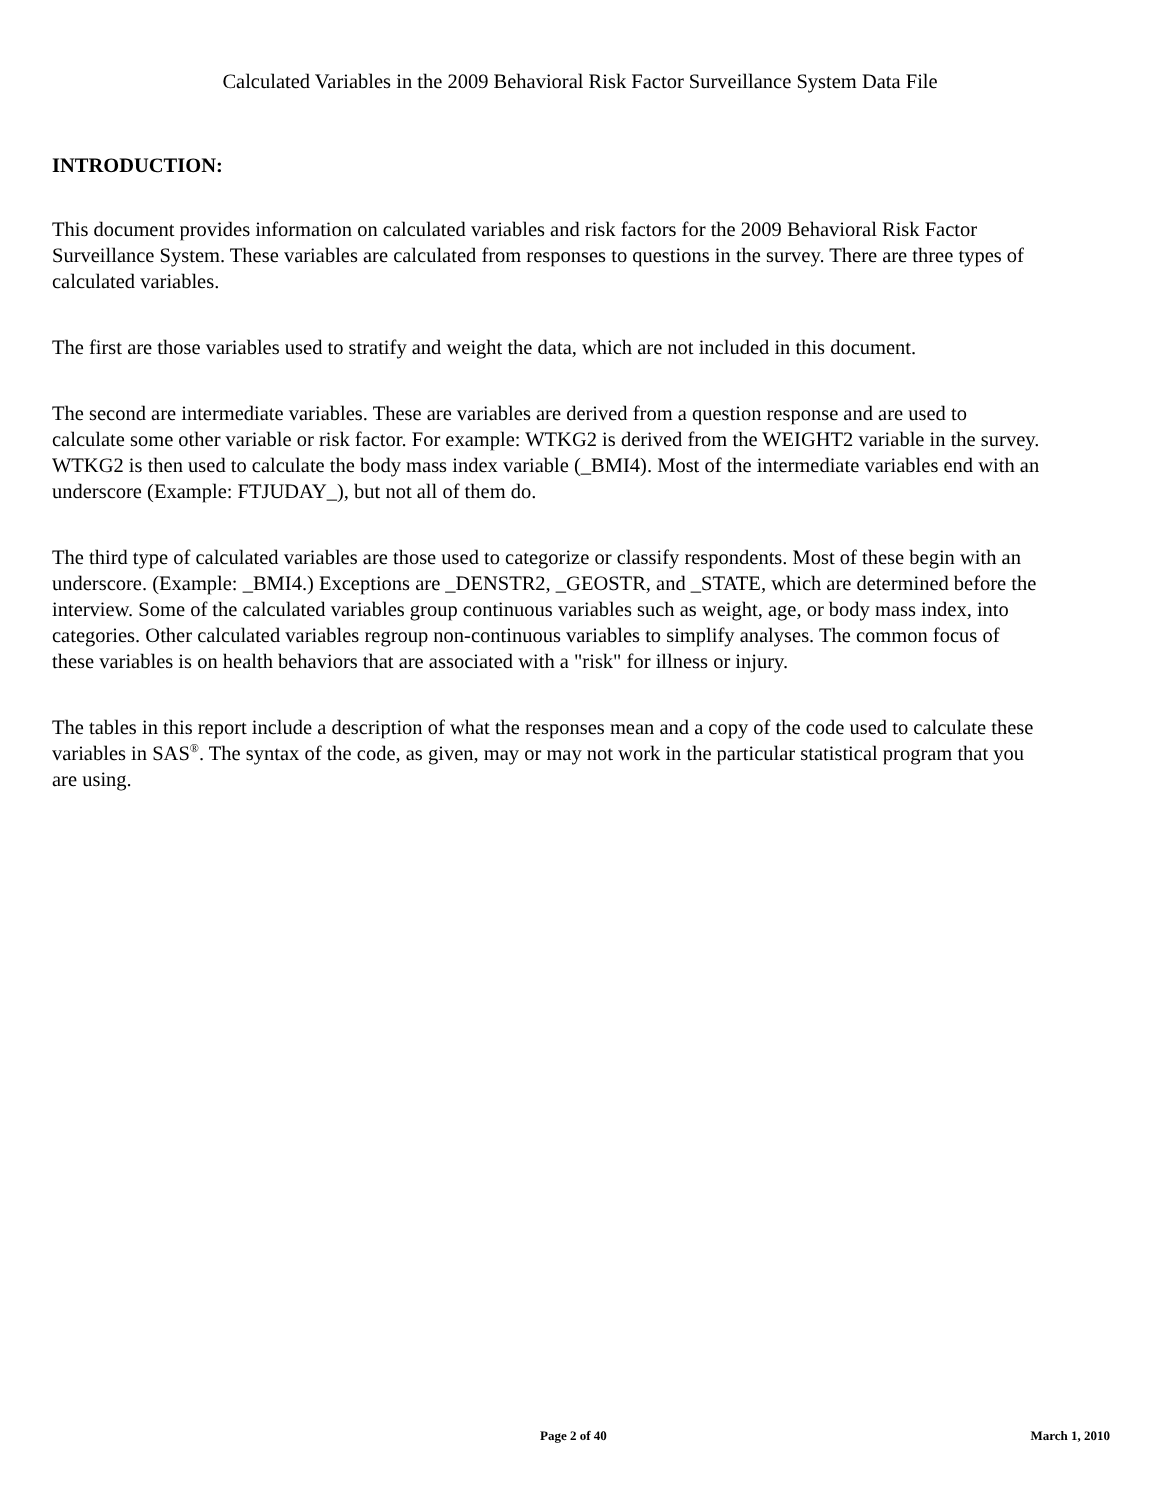Calculated Variables in the 2009 Behavioral Risk Factor Surveillance System Data File
INTRODUCTION:
This document provides information on calculated variables and risk factors for the 2009 Behavioral Risk Factor Surveillance System. These variables are calculated from responses to questions in the survey. There are three types of calculated variables.
The first are those variables used to stratify and weight the data, which are not included in this document.
The second are intermediate variables. These are variables are derived from a question response and are used to calculate some other variable or risk factor. For example: WTKG2 is derived from the WEIGHT2 variable in the survey. WTKG2 is then used to calculate the body mass index variable (_BMI4). Most of the intermediate variables end with an underscore (Example: FTJUDAY_), but not all of them do.
The third type of calculated variables are those used to categorize or classify respondents. Most of these begin with an underscore. (Example: _BMI4.) Exceptions are _DENSTR2, _GEOSTR, and _STATE, which are determined before the interview. Some of the calculated variables group continuous variables such as weight, age, or body mass index, into categories. Other calculated variables regroup non-continuous variables to simplify analyses. The common focus of these variables is on health behaviors that are associated with a "risk" for illness or injury.
The tables in this report include a description of what the responses mean and a copy of the code used to calculate these variables in SAS<sup>®</sup>. The syntax of the code, as given, may or may not work in the particular statistical program that you are using.
Page 2 of 40 March 1, 2010